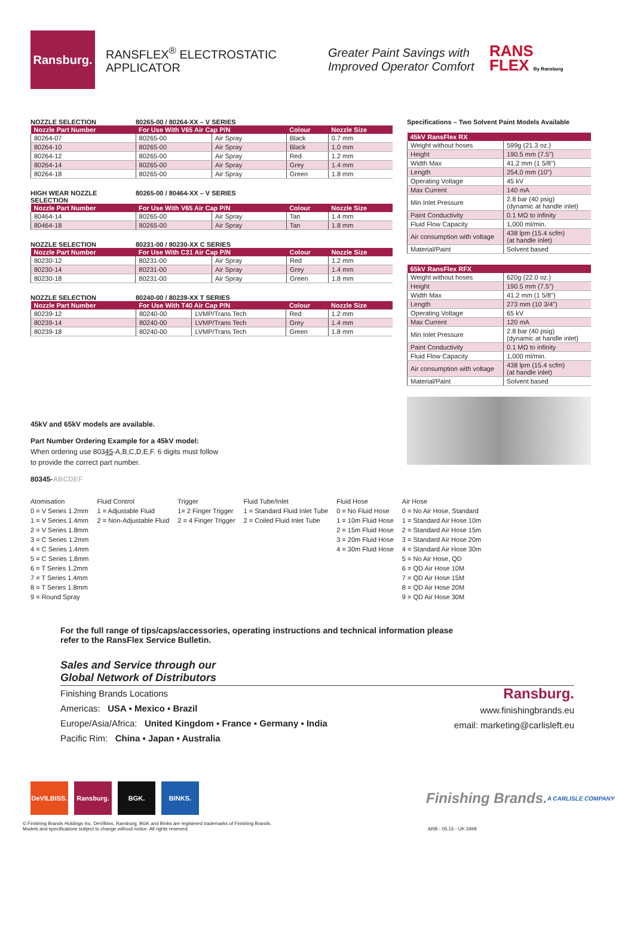Ransburg.
RANSFLEX<sup>®</sup> ELECTROSTATIC APPLICATOR
Greater Paint Savings with
Improved Operator Comfort
RANS
FLEX By Ransburg
NOZZLE SELECTION 80265-00 / 80264-XX – V SERIES
| Nozzle Part Number | For Use With V65 Air Cap P/N | | Colour | Nozzle Size |
| --- | --- | --- | --- | --- |
| 80264-07 | 80265-00 | Air Spray | Black | 0.7 mm |
| 80264-10 | 80265-00 | Air Spray | Black | 1.0 mm |
| 80264-12 | 80265-00 | Air Spray | Red | 1.2 mm |
| 80264-14 | 80265-00 | Air Spray | Grey | 1.4 mm |
| 80264-18 | 80265-00 | Air Spray | Green | 1.8 mm |
HIGH WEAR NOZZLE SELECTION 80265-00 / 80464-XX – V SERIES
| Nozzle Part Number | For Use With V65 Air Cap P/N | | Colour | Nozzle Size |
| --- | --- | --- | --- | --- |
| 80464-14 | 80265-00 | Air Spray | Tan | 1.4 mm |
| 80464-18 | 80265-00 | Air Spray | Tan | 1.8 mm |
NOZZLE SELECTION 80231-00 / 80230-XX C SERIES
| Nozzle Part Number | For Use With C31 Air Cap P/N | | Colour | Nozzle Size |
| --- | --- | --- | --- | --- |
| 80230-12 | 80231-00 | Air Spray | Red | 1.2 mm |
| 80230-14 | 80231-00 | Air Spray | Grey | 1.4 mm |
| 80230-18 | 80231-00 | Air Spray | Green | 1.8 mm |
NOZZLE SELECTION 80240-00 / 80239-XX T SERIES
| Nozzle Part Number | For Use With T40 Air Cap P/N | | Colour | Nozzle Size |
| --- | --- | --- | --- | --- |
| 80239-12 | 80240-00 | LVMP/Trans Tech | Red | 1.2 mm |
| 80239-14 | 80240-00 | LVMP/Trans Tech | Grey | 1.4 mm |
| 80239-18 | 80240-00 | LVMP/Trans Tech | Green | 1.8 mm |
45kV and 65kV models are available.
Part Number Ordering Example for a 45kV model:
When ordering use 80345-A,B,C,D,E,F. 6 digits must follow
to provide the correct part number.
80345-ABCDEF
Specifications – Two Solvent Paint Models Available
| 45kV RansFlex RX | |
| --- | --- |
| Weight without hoses | 599g (21.3 oz.) |
| Height | 190.5 mm (7.5") |
| Width Max | 41.2 mm (1 5/8") |
| Length | 254,0 mm (10") |
| Operating Voltage | 45 kV |
| Max Current | 140 mA |
| Min Inlet Pressure | 2.8 bar (40 psig) (dynamic at handle inlet) |
| Paint Conductivity | 0.1 MΩ to infinity |
| Fluid Flow Capacity | 1,000 ml/min. |
| Air consumption with voltage | 438 lpm (15.4 scfm) (at handle inlet) |
| Material/Paint | Solvent based |
| 65kV RansFlex RFX | |
| --- | --- |
| Weight without hoses | 620g (22.0 oz.) |
| Height | 190.5 mm (7.5") |
| Width Max | 41.2 mm (1 5/8") |
| Length | 273 mm (10 3/4") |
| Operating Voltage | 65 kV |
| Max Current | 120 mA |
| Min Inlet Pressure | 2.8 bar (40 psig) (dynamic at handle inlet) |
| Paint Conductivity | 0.1 MΩ to infinity |
| Fluid Flow Capacity | 1,000 ml/min. |
| Air consumption with voltage | 438 lpm (15.4 scfm) (at handle inlet) |
| Material/Paint | Solvent based |
Atomisation
0 = V Series 1.2mm
1 = V Series 1.4mm
2 = V Series 1.8mm
3 = C Series 1.2mm
4 = C Series 1.4mm
5 = C Series 1.8mm
6 = T Series 1.2mm
7 = T Series 1.4mm
8 = T Series 1.8mm
9 = Round Spray
Fluid Control
1 = Adjustable Fluid
2 = Non-Adjustable Fluid
Trigger
1= 2 Finger Trigger
2 = 4 Finger Trigger
Fluid Tube/Inlet
1 = Standard Fluid Inlet Tube
2 = Coiled Fluid Inlet Tube
Fluid Hose
0 = No Fluid Hose
1 = 10m Fluid Hose
2 = 15m Fluid Hose
3 = 20m Fluid Hose
4 = 30m Fluid Hose
Air Hose
0 = No Air Hose, Standard
1 = Standard Air Hose 10m
2 = Standard Air Hose 15m
3 = Standard Air Hose 20m
4 = Standard Air Hose 30m
5 = No Air Hose, QD
6 = QD Air Hose 10M
7 = QD Air Hose 15M
8 = QD Air Hose 20M
9 = QD Air Hose 30M
For the full range of tips/caps/accessories, operating instructions and technical information please
refer to the RansFlex Service Bulletin.
Sales and Service through our
Global Network of Distributors
Finishing Brands Locations
Americas: USA ▪ Mexico ▪ Brazil
Europe/Asia/Africa: United Kingdom ▪ France ▪ Germany ▪ India
Pacific Rim: China ▪ Japan ▪ Australia
Ransburg.
www.finishingbrands.eu
email: marketing@carlisleft.eu
DeVILBISS.
Ransburg. BGK. BINKS.
Finishing Brands.
A CARLISLE COMPANY
© Finishing Brands Holdings Inc. DeVilbiss, Ransburg, BGK and Binks are registered trademarks of Finishing Brands.
Models and specifications subject to change without notice. All rights reserved. ARB - 05.15 - UK 2949